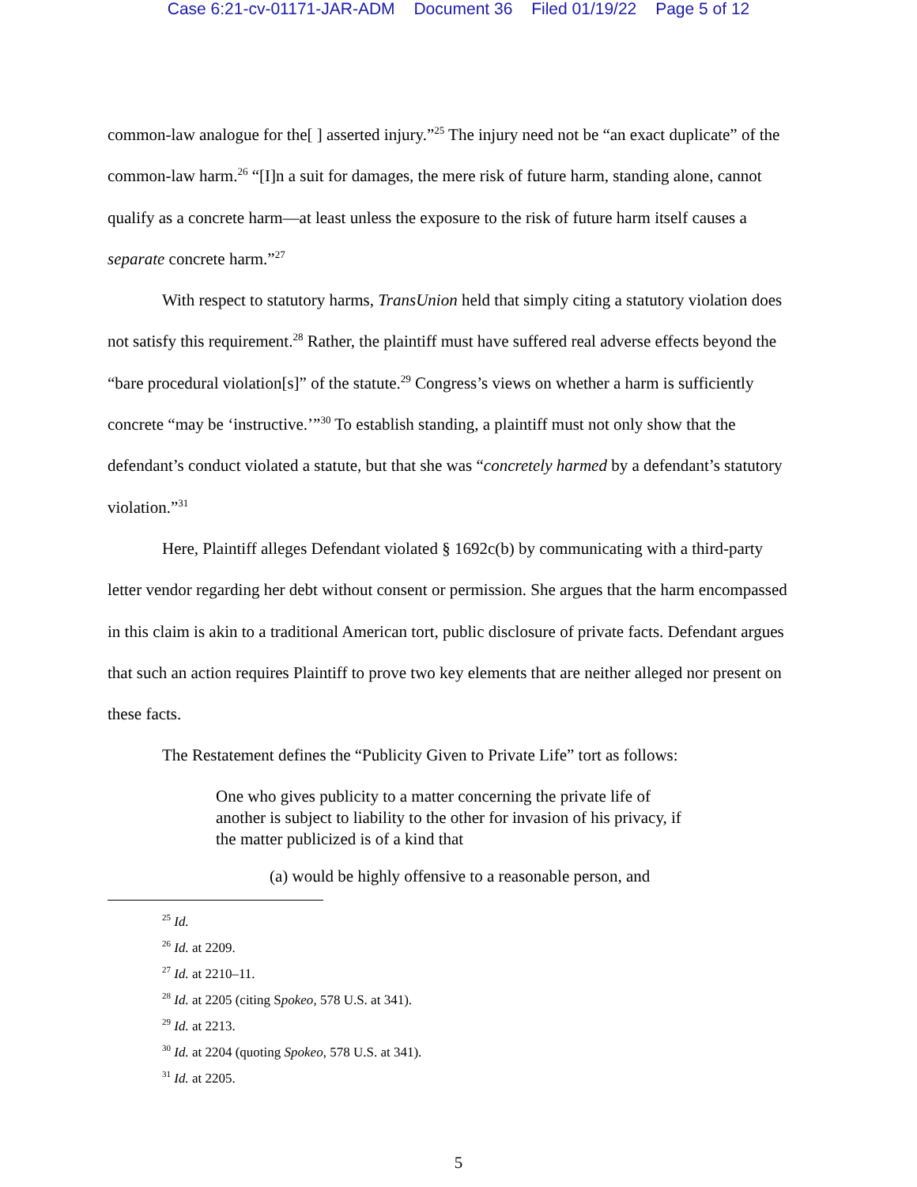Case 6:21-cv-01171-JAR-ADM Document 36 Filed 01/19/22 Page 5 of 12
common-law analogue for the[ ] asserted injury.”<sup>25</sup> The injury need not be “an exact duplicate” of the common-law harm.<sup>26</sup> “[I]n a suit for damages, the mere risk of future harm, standing alone, cannot qualify as a concrete harm—at least unless the exposure to the risk of future harm itself causes a separate concrete harm.”<sup>27</sup>
With respect to statutory harms, TransUnion held that simply citing a statutory violation does not satisfy this requirement.<sup>28</sup> Rather, the plaintiff must have suffered real adverse effects beyond the “bare procedural violation[s]” of the statute.<sup>29</sup> Congress’s views on whether a harm is sufficiently concrete “may be ‘instructive.’”<sup>30</sup> To establish standing, a plaintiff must not only show that the defendant’s conduct violated a statute, but that she was “concretely harmed by a defendant’s statutory violation.”<sup>31</sup>
Here, Plaintiff alleges Defendant violated § 1692c(b) by communicating with a third-party letter vendor regarding her debt without consent or permission. She argues that the harm encompassed in this claim is akin to a traditional American tort, public disclosure of private facts. Defendant argues that such an action requires Plaintiff to prove two key elements that are neither alleged nor present on these facts.
The Restatement defines the “Publicity Given to Private Life” tort as follows:
One who gives publicity to a matter concerning the private life of another is subject to liability to the other for invasion of his privacy, if the matter publicized is of a kind that
(a) would be highly offensive to a reasonable person, and
<sup>25</sup> Id.
<sup>26</sup> Id. at 2209.
<sup>27</sup> Id. at 2210–11.
<sup>28</sup> Id. at 2205 (citing Spokeo, 578 U.S. at 341).
<sup>29</sup> Id. at 2213.
<sup>30</sup> Id. at 2204 (quoting Spokeo, 578 U.S. at 341).
<sup>31</sup> Id. at 2205.
5